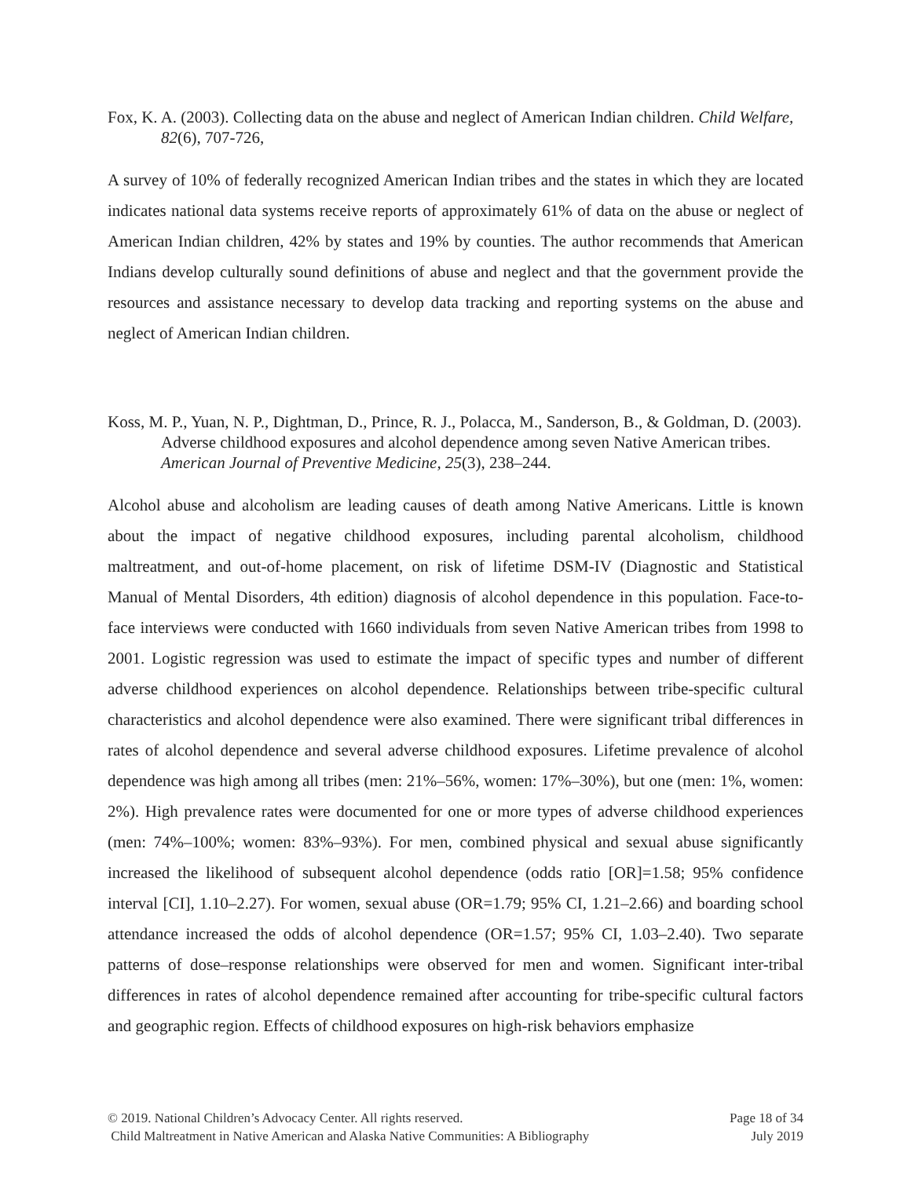Fox, K. A. (2003). Collecting data on the abuse and neglect of American Indian children. Child Welfare, 82(6), 707-726,
A survey of 10% of federally recognized American Indian tribes and the states in which they are located indicates national data systems receive reports of approximately 61% of data on the abuse or neglect of American Indian children, 42% by states and 19% by counties. The author recommends that American Indians develop culturally sound definitions of abuse and neglect and that the government provide the resources and assistance necessary to develop data tracking and reporting systems on the abuse and neglect of American Indian children.
Koss, M. P., Yuan, N. P., Dightman, D., Prince, R. J., Polacca, M., Sanderson, B., & Goldman, D. (2003). Adverse childhood exposures and alcohol dependence among seven Native American tribes. American Journal of Preventive Medicine, 25(3), 238–244.
Alcohol abuse and alcoholism are leading causes of death among Native Americans. Little is known about the impact of negative childhood exposures, including parental alcoholism, childhood maltreatment, and out-of-home placement, on risk of lifetime DSM-IV (Diagnostic and Statistical Manual of Mental Disorders, 4th edition) diagnosis of alcohol dependence in this population. Face-to-face interviews were conducted with 1660 individuals from seven Native American tribes from 1998 to 2001. Logistic regression was used to estimate the impact of specific types and number of different adverse childhood experiences on alcohol dependence. Relationships between tribe-specific cultural characteristics and alcohol dependence were also examined. There were significant tribal differences in rates of alcohol dependence and several adverse childhood exposures. Lifetime prevalence of alcohol dependence was high among all tribes (men: 21%–56%, women: 17%–30%), but one (men: 1%, women: 2%). High prevalence rates were documented for one or more types of adverse childhood experiences (men: 74%–100%; women: 83%–93%). For men, combined physical and sexual abuse significantly increased the likelihood of subsequent alcohol dependence (odds ratio [OR]=1.58; 95% confidence interval [CI], 1.10–2.27). For women, sexual abuse (OR=1.79; 95% CI, 1.21–2.66) and boarding school attendance increased the odds of alcohol dependence (OR=1.57; 95% CI, 1.03–2.40). Two separate patterns of dose–response relationships were observed for men and women. Significant inter-tribal differences in rates of alcohol dependence remained after accounting for tribe-specific cultural factors and geographic region. Effects of childhood exposures on high-risk behaviors emphasize
© 2019. National Children’s Advocacy Center. All rights reserved. Page 18 of 34
Child Maltreatment in Native American and Alaska Native Communities: A Bibliography July 2019